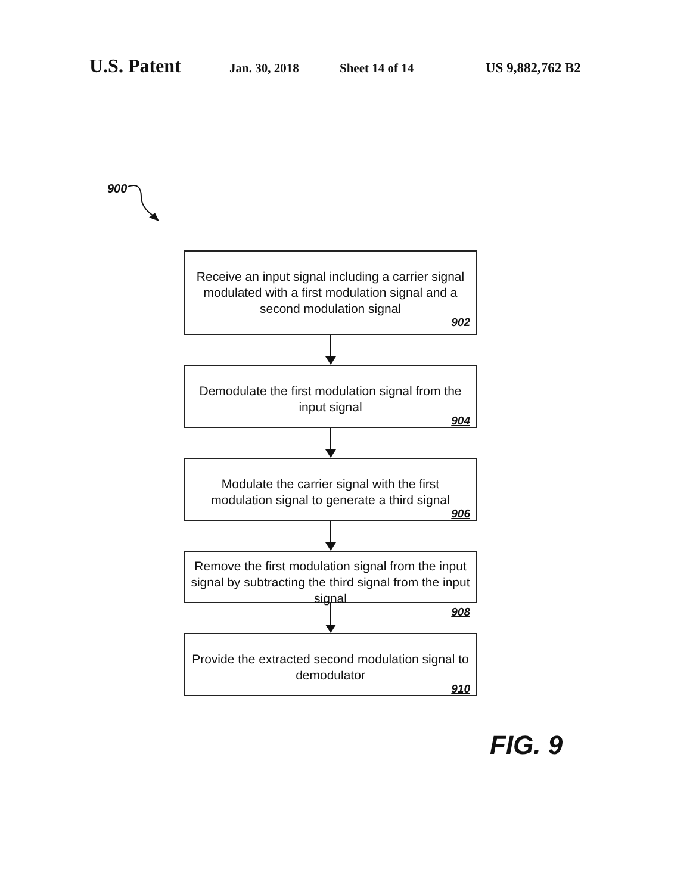U.S. Patent Jan. 30, 2018 Sheet 14 of 14 US 9,882,762 B2
900
Receive an input signal including a carrier signal modulated with a first modulation signal and a second modulation signal
902
Demodulate the first modulation signal from the input signal
904
Modulate the carrier signal with the first modulation signal to generate a third signal
906
Remove the first modulation signal from the input signal by subtracting the third signal from the input signal
908
Provide the extracted second modulation signal to demodulator
910
FIG. 9